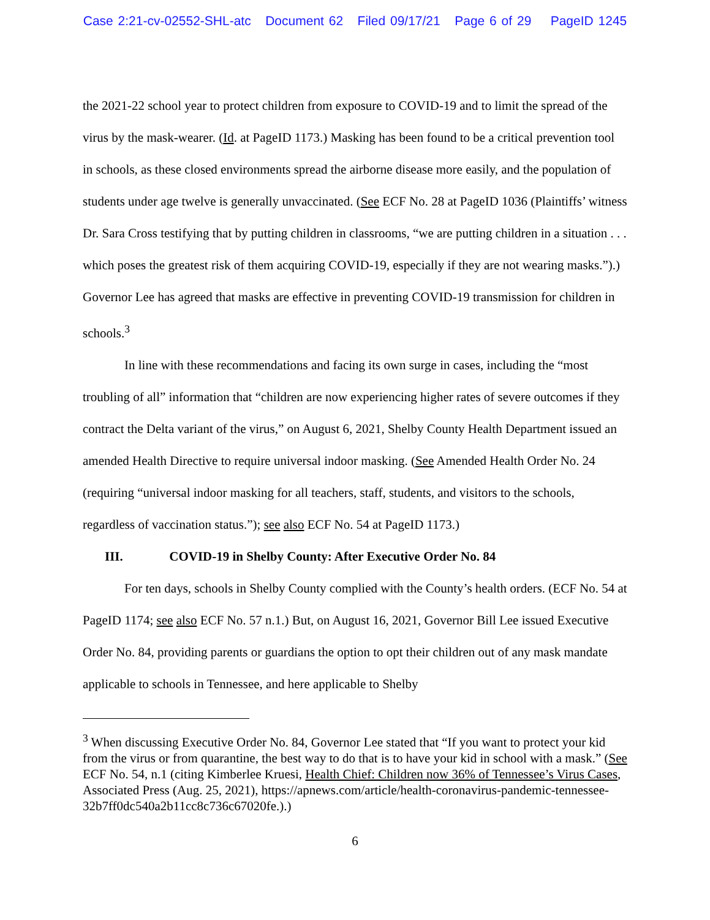Case 2:21-cv-02552-SHL-atc Document 62 Filed 09/17/21 Page 6 of 29 PageID 1245
the 2021-22 school year to protect children from exposure to COVID-19 and to limit the spread of the virus by the mask-wearer. (Id. at PageID 1173.) Masking has been found to be a critical prevention tool in schools, as these closed environments spread the airborne disease more easily, and the population of students under age twelve is generally unvaccinated. (See ECF No. 28 at PageID 1036 (Plaintiffs’ witness Dr. Sara Cross testifying that by putting children in classrooms, “we are putting children in a situation . . . which poses the greatest risk of them acquiring COVID-19, especially if they are not wearing masks.”).) Governor Lee has agreed that masks are effective in preventing COVID-19 transmission for children in schools.<sup>3</sup>
In line with these recommendations and facing its own surge in cases, including the “most troubling of all” information that “children are now experiencing higher rates of severe outcomes if they contract the Delta variant of the virus,” on August 6, 2021, Shelby County Health Department issued an amended Health Directive to require universal indoor masking. (See Amended Health Order No. 24 (requiring “universal indoor masking for all teachers, staff, students, and visitors to the schools, regardless of vaccination status.”); see also ECF No. 54 at PageID 1173.)
III. COVID-19 in Shelby County: After Executive Order No. 84
For ten days, schools in Shelby County complied with the County’s health orders. (ECF No. 54 at PageID 1174; see also ECF No. 57 n.1.) But, on August 16, 2021, Governor Bill Lee issued Executive Order No. 84, providing parents or guardians the option to opt their children out of any mask mandate applicable to schools in Tennessee, and here applicable to Shelby
<sup>3</sup> When discussing Executive Order No. 84, Governor Lee stated that “If you want to protect your kid from the virus or from quarantine, the best way to do that is to have your kid in school with a mask.” (See ECF No. 54, n.1 (citing Kimberlee Kruesi, Health Chief: Children now 36% of Tennessee’s Virus Cases, Associated Press (Aug. 25, 2021), https://apnews.com/article/health-coronavirus-pandemic-tennessee-32b7ff0dc540a2b11cc8c736c67020fe.).)
6